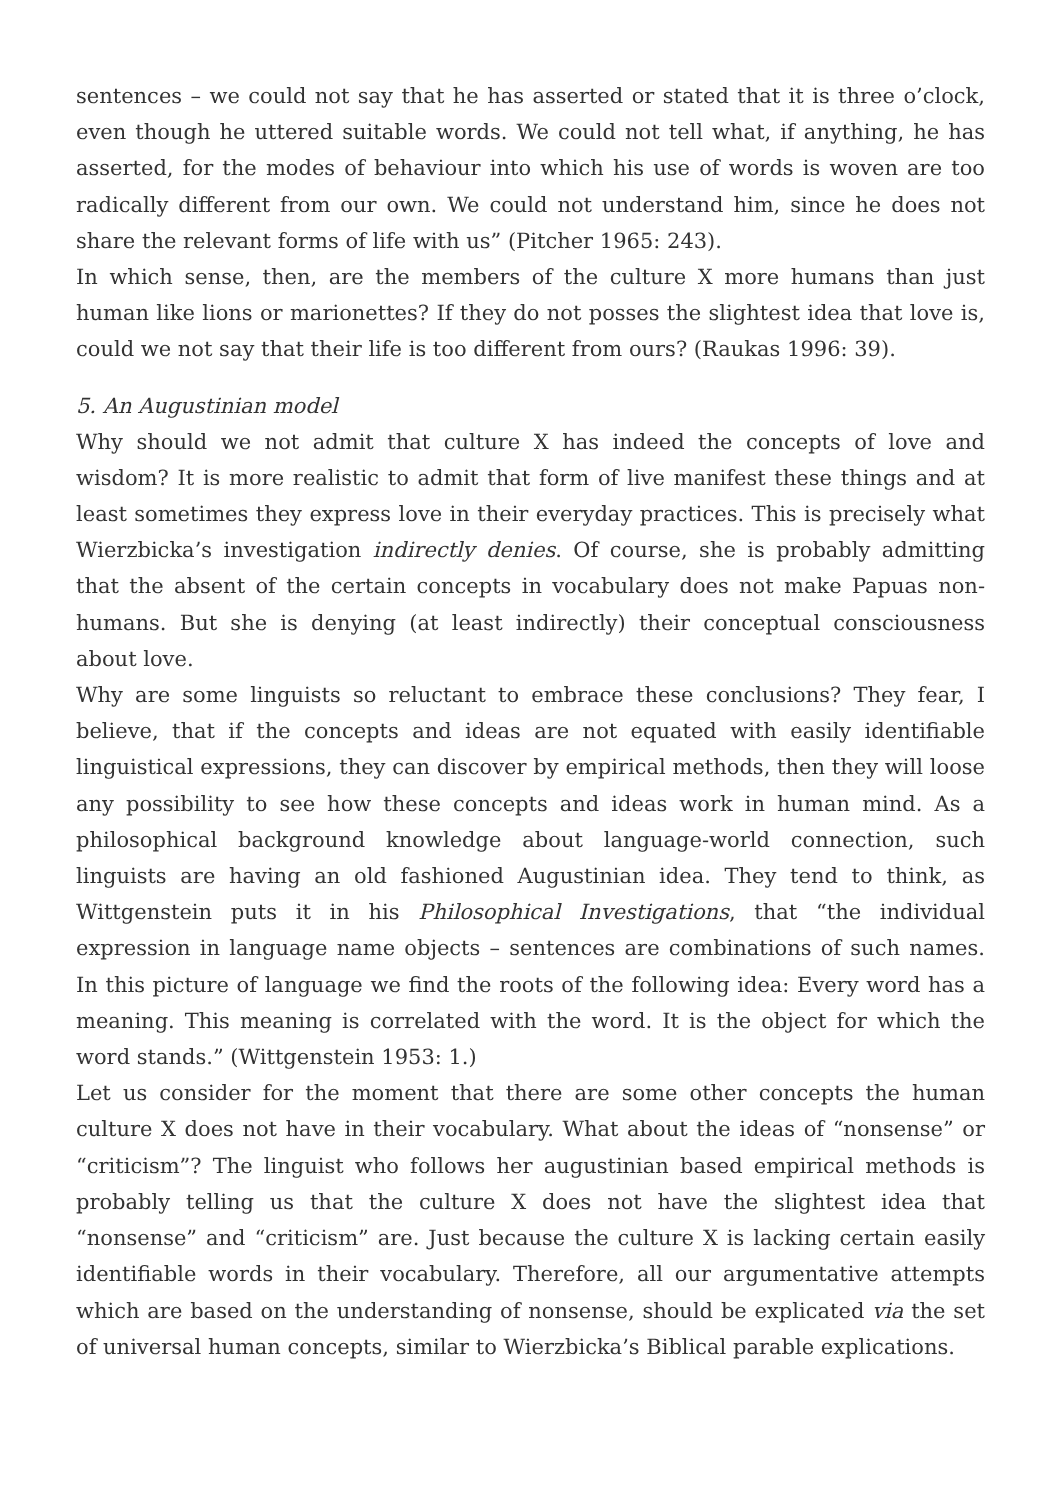sentences – we could not say that he has asserted or stated that it is three o’clock, even though he uttered suitable words. We could not tell what, if anything, he has asserted, for the modes of behaviour into which his use of words is woven are too radically different from our own. We could not understand him, since he does not share the relevant forms of life with us” (Pitcher 1965: 243).
In which sense, then, are the members of the culture X more humans than just human like lions or marionettes? If they do not posses the slightest idea that love is, could we not say that their life is too different from ours? (Raukas 1996: 39).
5. An Augustinian model
Why should we not admit that culture X has indeed the concepts of love and wisdom? It is more realistic to admit that form of live manifest these things and at least sometimes they express love in their everyday practices. This is precisely what Wierzbicka’s investigation indirectly denies. Of course, she is probably admitting that the absent of the certain concepts in vocabulary does not make Papuas non-humans. But she is denying (at least indirectly) their conceptual consciousness about love.
Why are some linguists so reluctant to embrace these conclusions? They fear, I believe, that if the concepts and ideas are not equated with easily identifiable linguistical expressions, they can discover by empirical methods, then they will loose any possibility to see how these concepts and ideas work in human mind. As a philosophical background knowledge about language-world connection, such linguists are having an old fashioned Augustinian idea. They tend to think, as Wittgenstein puts it in his Philosophical Investigations, that “the individual expression in language name objects – sentences are combinations of such names. In this picture of language we find the roots of the following idea: Every word has a meaning. This meaning is correlated with the word. It is the object for which the word stands.” (Wittgenstein 1953: 1.)
Let us consider for the moment that there are some other concepts the human culture X does not have in their vocabulary. What about the ideas of “nonsense” or “criticism”? The linguist who follows her augustinian based empirical methods is probably telling us that the culture X does not have the slightest idea that “nonsense” and “criticism” are. Just because the culture X is lacking certain easily identifiable words in their vocabulary. Therefore, all our argumentative attempts which are based on the understanding of nonsense, should be explicated via the set of universal human concepts, similar to Wierzbicka’s Biblical parable explications.